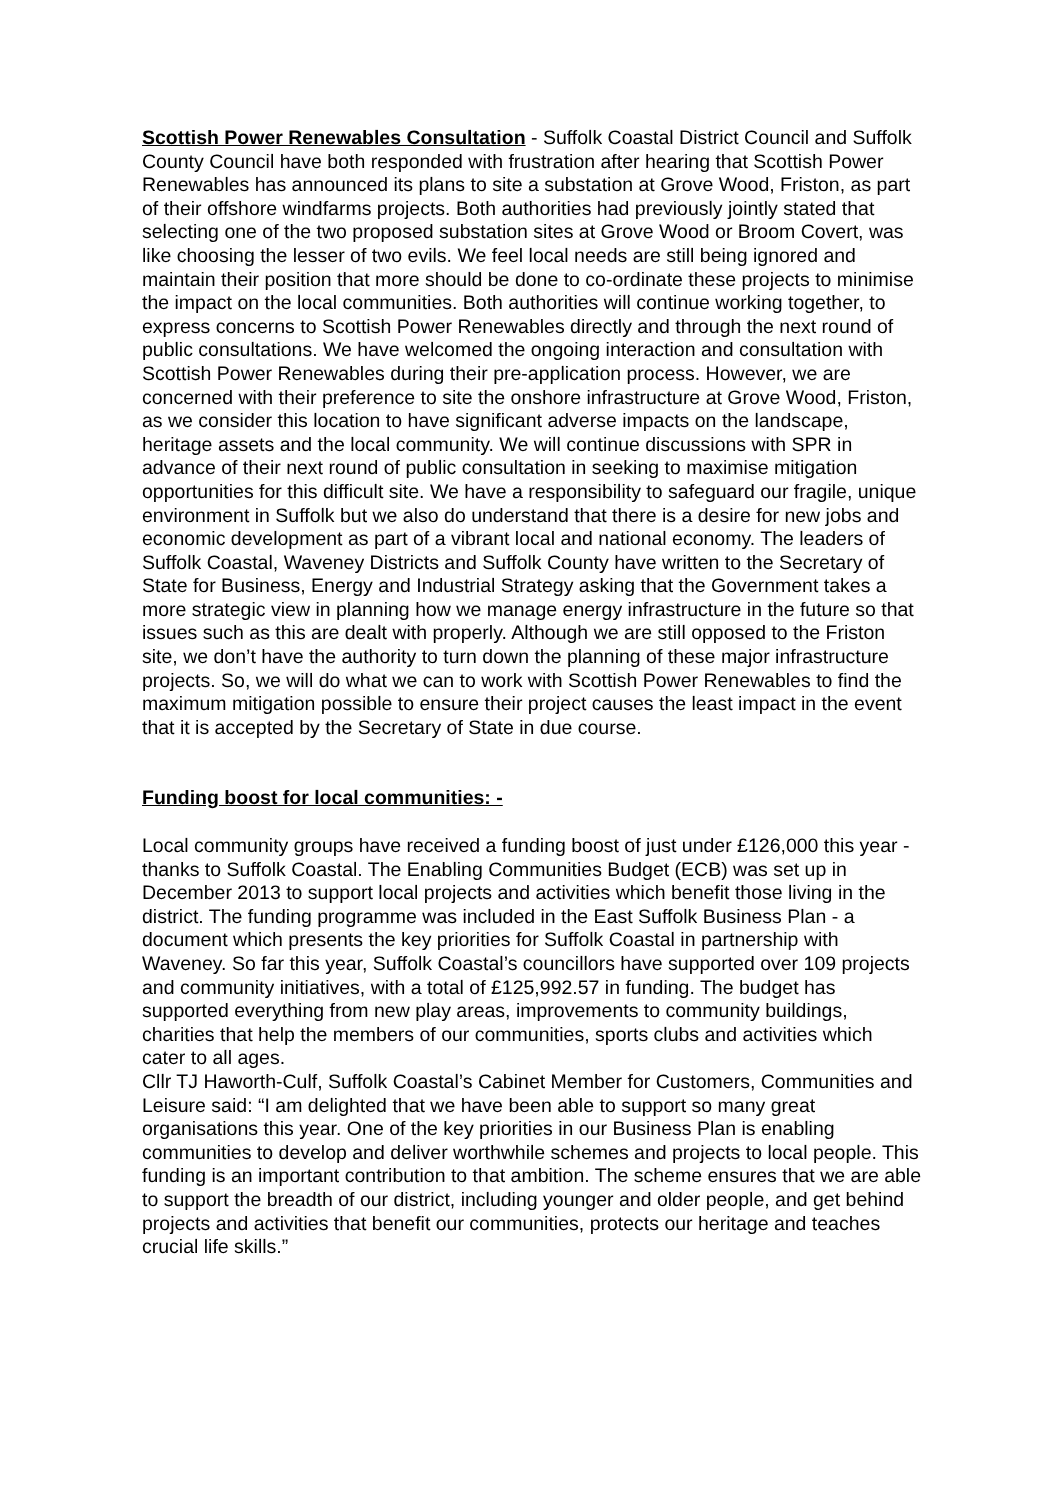Scottish Power Renewables Consultation - Suffolk Coastal District Council and Suffolk County Council have both responded with frustration after hearing that Scottish Power Renewables has announced its plans to site a substation at Grove Wood, Friston, as part of their offshore windfarms projects. Both authorities had previously jointly stated that selecting one of the two proposed substation sites at Grove Wood or Broom Covert, was like choosing the lesser of two evils. We feel local needs are still being ignored and maintain their position that more should be done to co-ordinate these projects to minimise the impact on the local communities. Both authorities will continue working together, to express concerns to Scottish Power Renewables directly and through the next round of public consultations. We have welcomed the ongoing interaction and consultation with Scottish Power Renewables during their pre-application process. However, we are concerned with their preference to site the onshore infrastructure at Grove Wood, Friston, as we consider this location to have significant adverse impacts on the landscape, heritage assets and the local community. We will continue discussions with SPR in advance of their next round of public consultation in seeking to maximise mitigation opportunities for this difficult site. We have a responsibility to safeguard our fragile, unique environment in Suffolk but we also do understand that there is a desire for new jobs and economic development as part of a vibrant local and national economy. The leaders of Suffolk Coastal, Waveney Districts and Suffolk County have written to the Secretary of State for Business, Energy and Industrial Strategy asking that the Government takes a more strategic view in planning how we manage energy infrastructure in the future so that issues such as this are dealt with properly. Although we are still opposed to the Friston site, we don’t have the authority to turn down the planning of these major infrastructure projects. So, we will do what we can to work with Scottish Power Renewables to find the maximum mitigation possible to ensure their project causes the least impact in the event that it is accepted by the Secretary of State in due course.
Funding boost for local communities: -
Local community groups have received a funding boost of just under £126,000 this year - thanks to Suffolk Coastal. The Enabling Communities Budget (ECB) was set up in December 2013 to support local projects and activities which benefit those living in the district. The funding programme was included in the East Suffolk Business Plan - a document which presents the key priorities for Suffolk Coastal in partnership with Waveney. So far this year, Suffolk Coastal’s councillors have supported over 109 projects and community initiatives, with a total of £125,992.57 in funding. The budget has supported everything from new play areas, improvements to community buildings, charities that help the members of our communities, sports clubs and activities which cater to all ages.
Cllr TJ Haworth-Culf, Suffolk Coastal’s Cabinet Member for Customers, Communities and Leisure said: “I am delighted that we have been able to support so many great organisations this year. One of the key priorities in our Business Plan is enabling communities to develop and deliver worthwhile schemes and projects to local people. This funding is an important contribution to that ambition. The scheme ensures that we are able to support the breadth of our district, including younger and older people, and get behind projects and activities that benefit our communities, protects our heritage and teaches crucial life skills.”